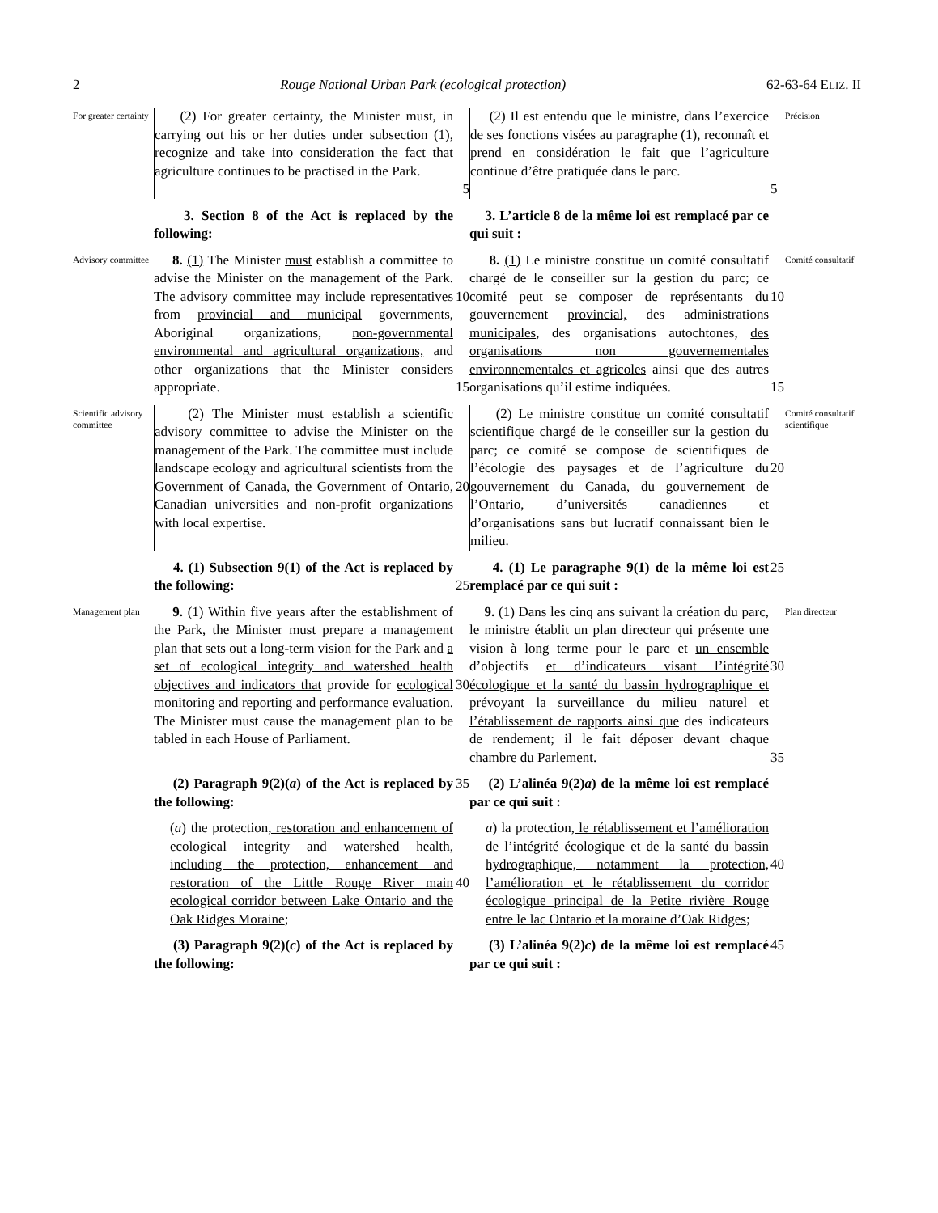2 Rouge National Urban Park (ecological protection) 62-63-64 ELIZ. II
For greater certainty
(2) For greater certainty, the Minister must, in carrying out his or her duties under subsection (1), recognize and take into consideration the fact that agriculture continues to be practised in the Park.
5
(2) Il est entendu que le ministre, dans l’exercice de ses fonctions visées au paragraphe (1), reconnaît et prend en considération le fait que l’agriculture continue d’être pratiquée dans le parc.
5
Précision
3. Section 8 of the Act is replaced by the following:
3. L’article 8 de la même loi est remplacé par ce qui suit :
Advisory committee
8. (1) The Minister must establish a committee to advise the Minister on the management of the Park. The advisory committee may include representatives from provincial and municipal governments, Aboriginal organizations, non-governmental environmental and agricultural organizations, and other organizations that the Minister considers appropriate.
10
15
8. (1) Le ministre constitue un comité consultatif chargé de le conseiller sur la gestion du parc; ce comité peut se composer de représentants du gouvernement provincial, des administrations municipales, des organisations autochtones, des organisations non gouvernementales environnementales et agricoles ainsi que des autres organisations qu’il estime indiquées.
10
15
Comité consultatif
Scientific advisory committee
(2) The Minister must establish a scientific advisory committee to advise the Minister on the management of the Park. The committee must include landscape ecology and agricultural scientists from the Government of Canada, the Government of Ontario, Canadian universities and non-profit organizations with local expertise.
20
(2) Le ministre constitue un comité consultatif scientifique chargé de le conseiller sur la gestion du parc; ce comité se compose de scientifiques de l’écologie des paysages et de l’agriculture du gouvernement du Canada, du gouvernement de l’Ontario, d’universités canadiennes et d’organisations sans but lucratif connaissant bien le milieu.
20
Comité consultatif scientifique
4. (1) Subsection 9(1) of the Act is replaced by the following:
25
4. (1) Le paragraphe 9(1) de la même loi est remplacé par ce qui suit :
25
Management plan
9. (1) Within five years after the establishment of the Park, the Minister must prepare a management plan that sets out a long-term vision for the Park and a set of ecological integrity and watershed health objectives and indicators that provide for ecological monitoring and reporting and performance evaluation. The Minister must cause the management plan to be tabled in each House of Parliament.
30
9. (1) Dans les cinq ans suivant la création du parc, le ministre établit un plan directeur qui présente une vision à long terme pour le parc et un ensemble d’objectifs et d’indicateurs visant l’intégrité écologique et la santé du bassin hydrographique et prévoyant la surveillance du milieu naturel et l’établissement de rapports ainsi que des indicateurs de rendement; il le fait déposer devant chaque chambre du Parlement.
30
35
Plan directeur
(2) Paragraph 9(2)(a) of the Act is replaced by the following:
35
(2) L’alinéa 9(2)a) de la même loi est remplacé par ce qui suit :
(a) the protection, restoration and enhancement of ecological integrity and watershed health, including the protection, enhancement and restoration of the Little Rouge River main ecological corridor between Lake Ontario and the Oak Ridges Moraine;
40
a) la protection, le rétablissement et l’amélioration de l’intégrité écologique et de la santé du bassin hydrographique, notamment la protection, l’amélioration et le rétablissement du corridor écologique principal de la Petite rivière Rouge entre le lac Ontario et la moraine d’Oak Ridges;
40
(3) Paragraph 9(2)(c) of the Act is replaced by the following:
(3) L’alinéa 9(2)c) de la même loi est remplacé par ce qui suit :
45